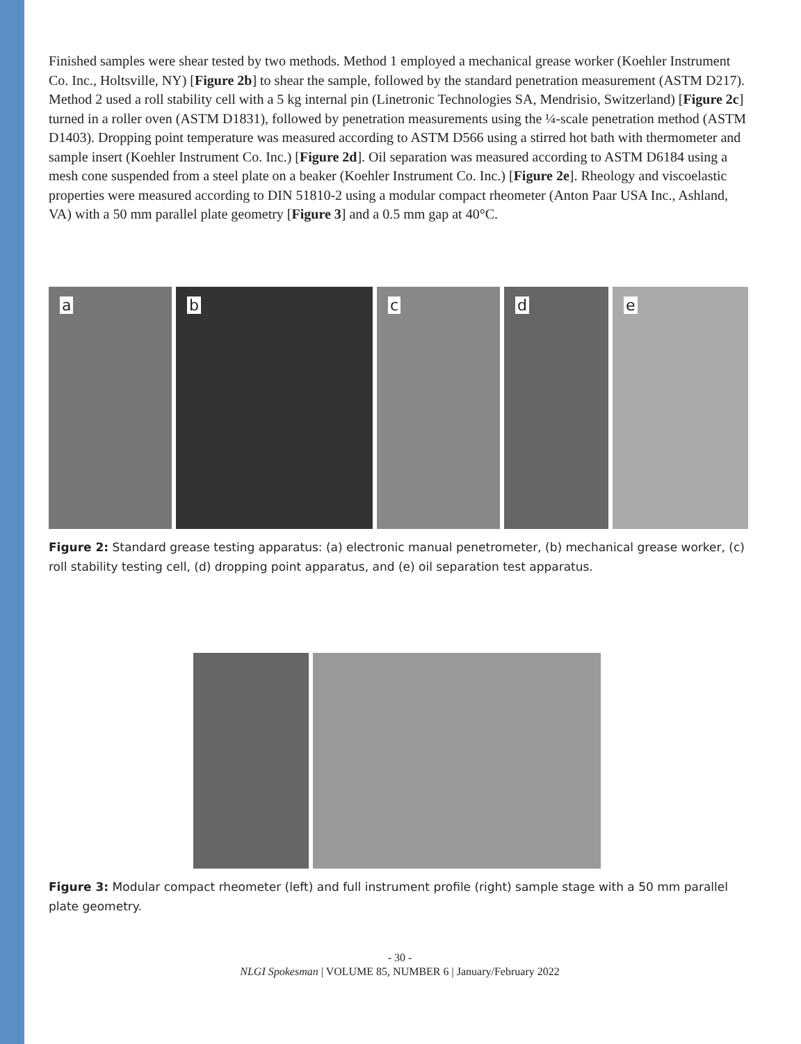Finished samples were shear tested by two methods. Method 1 employed a mechanical grease worker (Koehler Instrument Co. Inc., Holtsville, NY) [Figure 2b] to shear the sample, followed by the standard penetration measurement (ASTM D217). Method 2 used a roll stability cell with a 5 kg internal pin (Linetronic Technologies SA, Mendrisio, Switzerland) [Figure 2c] turned in a roller oven (ASTM D1831), followed by penetration measurements using the ¼-scale penetration method (ASTM D1403). Dropping point temperature was measured according to ASTM D566 using a stirred hot bath with thermometer and sample insert (Koehler Instrument Co. Inc.) [Figure 2d]. Oil separation was measured according to ASTM D6184 using a mesh cone suspended from a steel plate on a beaker (Koehler Instrument Co. Inc.) [Figure 2e]. Rheology and viscoelastic properties were measured according to DIN 51810-2 using a modular compact rheometer (Anton Paar USA Inc., Ashland, VA) with a 50 mm parallel plate geometry [Figure 3] and a 0.5 mm gap at 40°C.
a
b
c
d
e
Figure 2: Standard grease testing apparatus: (a) electronic manual penetrometer, (b) mechanical grease worker, (c) roll stability testing cell, (d) dropping point apparatus, and (e) oil separation test apparatus.
Figure 3: Modular compact rheometer (left) and full instrument profile (right) sample stage with a 50 mm parallel plate geometry.
- 30 -
NLGI Spokesman | VOLUME 85, NUMBER 6 | January/February 2022